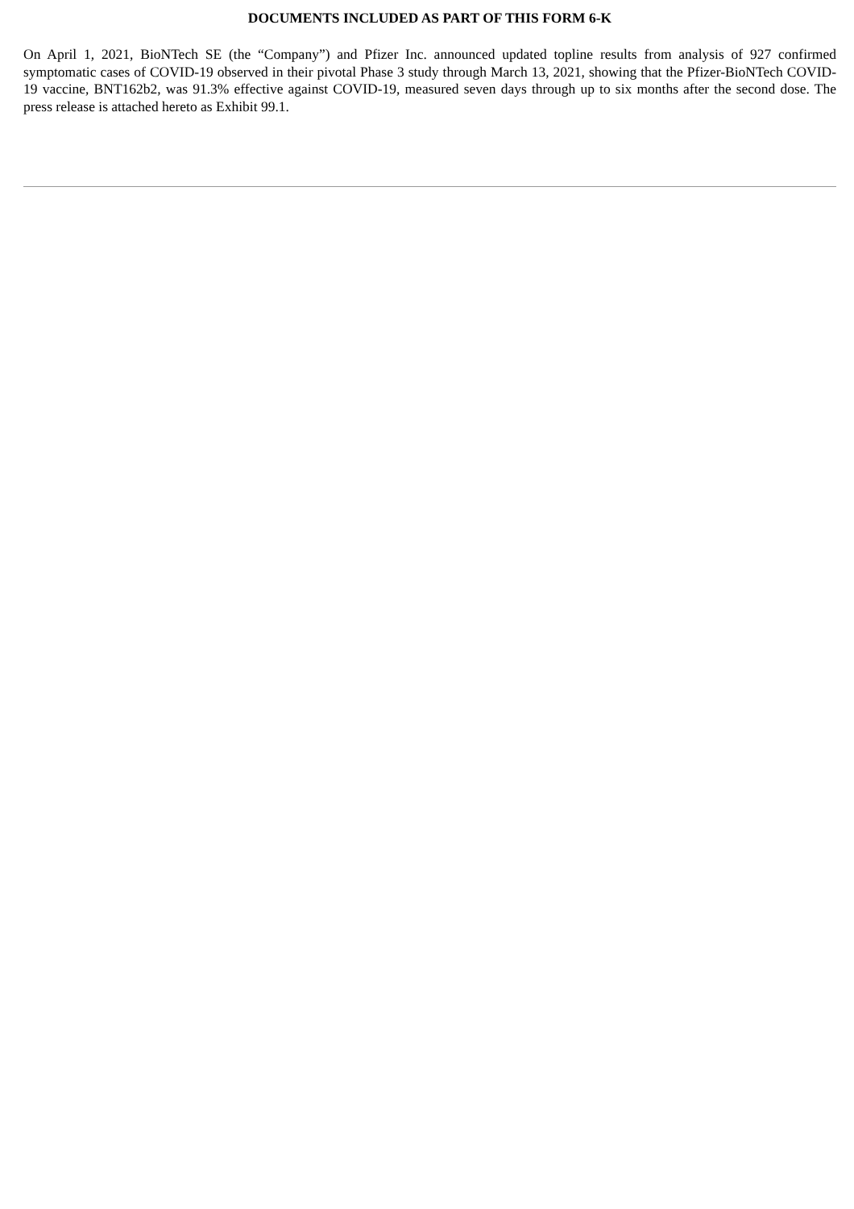DOCUMENTS INCLUDED AS PART OF THIS FORM 6-K
On April 1, 2021, BioNTech SE (the “Company”) and Pfizer Inc. announced updated topline results from analysis of 927 confirmed symptomatic cases of COVID-19 observed in their pivotal Phase 3 study through March 13, 2021, showing that the Pfizer-BioNTech COVID-19 vaccine, BNT162b2, was 91.3% effective against COVID-19, measured seven days through up to six months after the second dose. The press release is attached hereto as Exhibit 99.1.